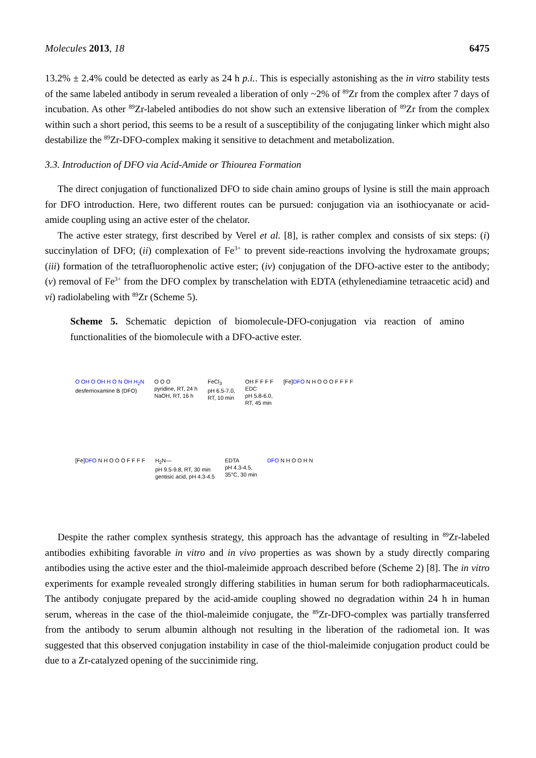Molecules 2013, 18 6475
13.2% ± 2.4% could be detected as early as 24 h p.i.. This is especially astonishing as the in vitro stability tests of the same labeled antibody in serum revealed a liberation of only ~2% of <sup>89</sup>Zr from the complex after 7 days of incubation. As other <sup>89</sup>Zr-labeled antibodies do not show such an extensive liberation of <sup>89</sup>Zr from the complex within such a short period, this seems to be a result of a susceptibility of the conjugating linker which might also destabilize the <sup>89</sup>Zr-DFO-complex making it sensitive to detachment and metabolization.
3.3. Introduction of DFO via Acid-Amide or Thiourea Formation
The direct conjugation of functionalized DFO to side chain amino groups of lysine is still the main approach for DFO introduction. Here, two different routes can be pursued: conjugation via an isothiocyanate or acid-amide coupling using an active ester of the chelator.
The active ester strategy, first described by Verel et al. [8], is rather complex and consists of six steps: (i) succinylation of DFO; (ii) complexation of Fe<sup>3+</sup> to prevent side-reactions involving the hydroxamate groups; (iii) formation of the tetrafluorophenolic active ester; (iv) conjugation of the DFO-active ester to the antibody; (v) removal of Fe<sup>3+</sup> from the DFO complex by transchelation with EDTA (ethylenediamine tetraacetic acid) and vi) radiolabeling with <sup>89</sup>Zr (Scheme 5).
Scheme 5. Schematic depiction of biomolecule-DFO-conjugation via reaction of amino functionalities of the biomolecule with a DFO-active ester.
O OH O OH H O N OH H<sub>2</sub>N
desferrioxamine B (DFO)
O O O
pyridine, RT, 24 h
NaOH, RT, 16 h
FeCl<sub>3</sub>
pH 6.5-7.0,
RT, 10 min
OH F F F F
EDC
pH 5.8-6.0,
RT, 45 min
[Fe]DFO N H O O O F F F F
[Fe]DFO N H O O O F F F F H<sub>2</sub>N—
pH 9.5-9.8, RT, 30 min
gentisic acid, pH 4.3-4.5
EDTA
pH 4.3-4.5,
35°C, 30 min
DFO N H O O H N
Despite the rather complex synthesis strategy, this approach has the advantage of resulting in <sup>89</sup>Zr-labeled antibodies exhibiting favorable in vitro and in vivo properties as was shown by a study directly comparing antibodies using the active ester and the thiol-maleimide approach described before (Scheme 2) [8]. The in vitro experiments for example revealed strongly differing stabilities in human serum for both radiopharmaceuticals. The antibody conjugate prepared by the acid-amide coupling showed no degradation within 24 h in human serum, whereas in the case of the thiol-maleimide conjugate, the <sup>89</sup>Zr-DFO-complex was partially transferred from the antibody to serum albumin although not resulting in the liberation of the radiometal ion. It was suggested that this observed conjugation instability in case of the thiol-maleimide conjugation product could be due to a Zr-catalyzed opening of the succinimide ring.